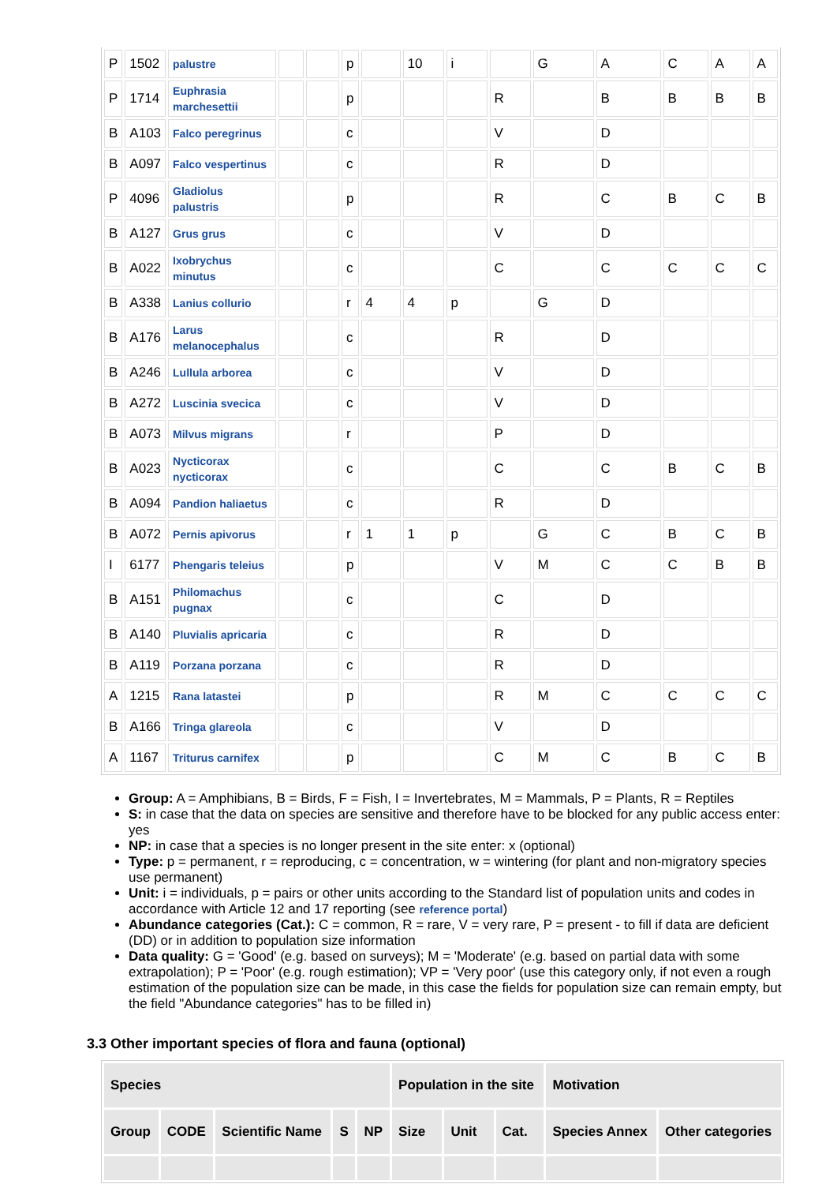| P | 1502 | palustre | | | p | | 10 | i | | G | A | C | A | A |
| P | 1714 | Euphrasia marchesettii | | | p | | | | R | | B | B | B | B |
| B | A103 | Falco peregrinus | | | c | | | | V | | D | | | |
| B | A097 | Falco vespertinus | | | c | | | | R | | D | | | |
| P | 4096 | Gladiolus palustris | | | p | | | | R | | C | B | C | B |
| B | A127 | Grus grus | | | c | | | | V | | D | | | |
| B | A022 | Ixobrychus minutus | | | c | | | | C | | C | C | C | C |
| B | A338 | Lanius collurio | | | r | 4 | 4 | p | | G | D | | | |
| B | A176 | Larus melanocephalus | | | c | | | | R | | D | | | |
| B | A246 | Lullula arborea | | | c | | | | V | | D | | | |
| B | A272 | Luscinia svecica | | | c | | | | V | | D | | | |
| B | A073 | Milvus migrans | | | r | | | | P | | D | | | |
| B | A023 | Nycticorax nycticorax | | | c | | | | C | | C | B | C | B |
| B | A094 | Pandion haliaetus | | | c | | | | R | | D | | | |
| B | A072 | Pernis apivorus | | | r | 1 | 1 | p | | G | C | B | C | B |
| I | 6177 | Phengaris teleius | | | p | | | | V | M | C | C | B | B |
| B | A151 | Philomachus pugnax | | | c | | | | C | | D | | | |
| B | A140 | Pluvialis apricaria | | | c | | | | R | | D | | | |
| B | A119 | Porzana porzana | | | c | | | | R | | D | | | |
| A | 1215 | Rana latastei | | | p | | | | R | M | C | C | C | C |
| B | A166 | Tringa glareola | | | c | | | | V | | D | | | |
| A | 1167 | Triturus carnifex | | | p | | | | C | M | C | B | C | B |
Group: A = Amphibians, B = Birds, F = Fish, I = Invertebrates, M = Mammals, P = Plants, R = Reptiles
S: in case that the data on species are sensitive and therefore have to be blocked for any public access enter: yes
NP: in case that a species is no longer present in the site enter: x (optional)
Type: p = permanent, r = reproducing, c = concentration, w = wintering (for plant and non-migratory species use permanent)
Unit: i = individuals, p = pairs or other units according to the Standard list of population units and codes in accordance with Article 12 and 17 reporting (see reference portal)
Abundance categories (Cat.): C = common, R = rare, V = very rare, P = present - to fill if data are deficient (DD) or in addition to population size information
Data quality: G = 'Good' (e.g. based on surveys); M = 'Moderate' (e.g. based on partial data with some extrapolation); P = 'Poor' (e.g. rough estimation); VP = 'Very poor' (use this category only, if not even a rough estimation of the population size can be made, in this case the fields for population size can remain empty, but the field "Abundance categories" has to be filled in)
3.3 Other important species of flora and fauna (optional)
| Species | | | | | Population in the site | | | Motivation | |
| --- | --- | --- | --- | --- | --- | --- | --- | --- | --- |
| Group | CODE | Scientific Name | S | NP | Size | Unit | Cat. | Species Annex | Other categories |